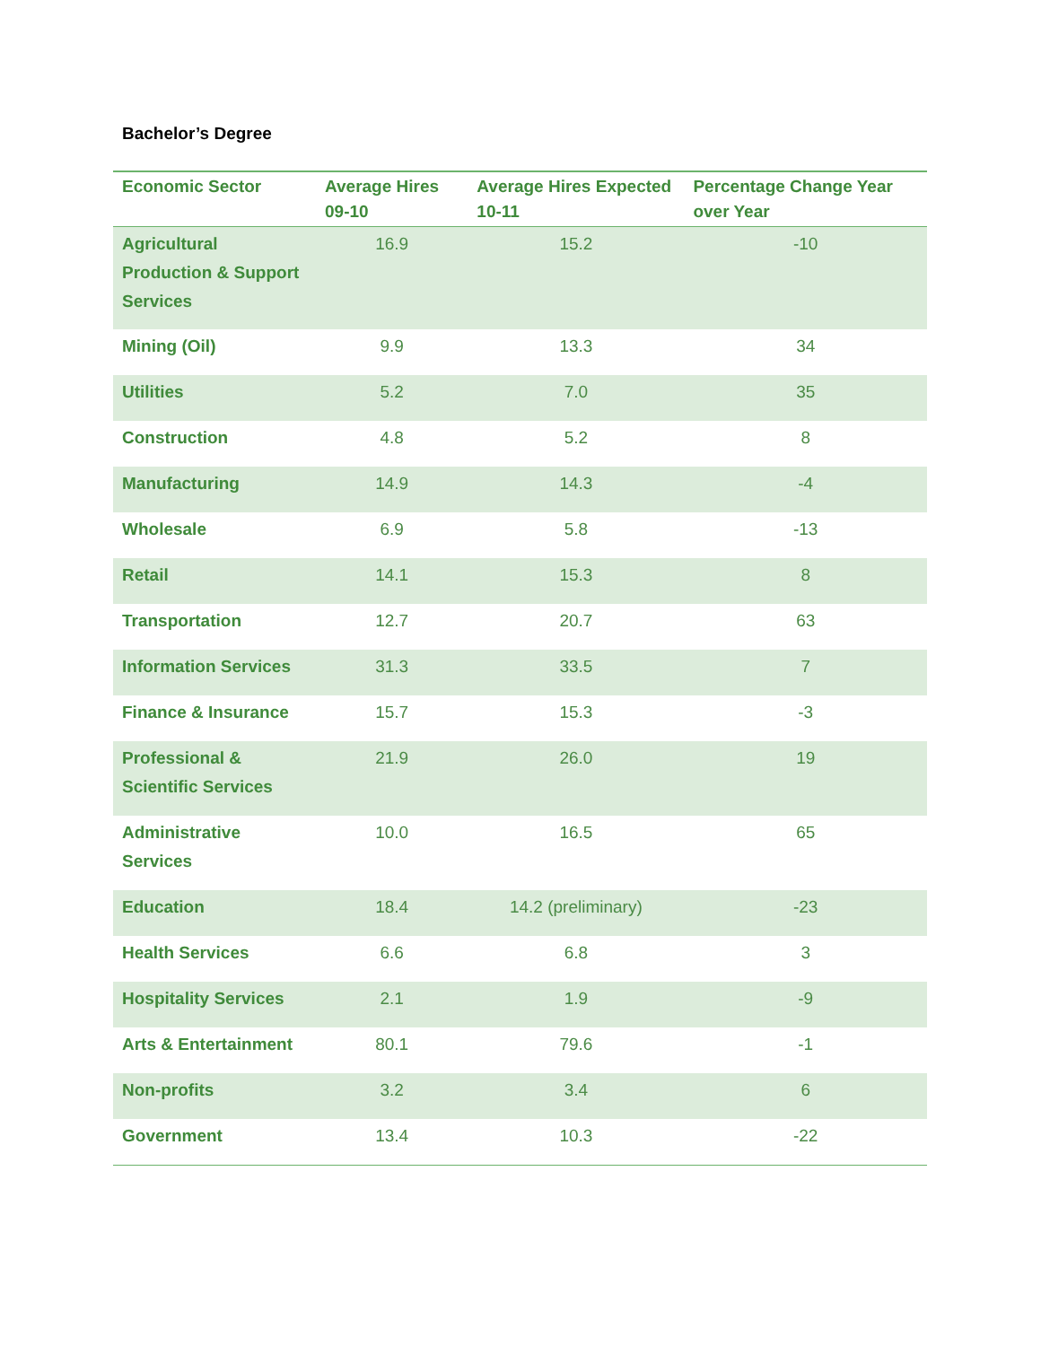Bachelor’s Degree
| Economic Sector | Average Hires 09-10 | Average Hires Expected 10-11 | Percentage Change Year over Year |
| --- | --- | --- | --- |
| Agricultural Production & Support Services | 16.9 | 15.2 | -10 |
| Mining (Oil) | 9.9 | 13.3 | 34 |
| Utilities | 5.2 | 7.0 | 35 |
| Construction | 4.8 | 5.2 | 8 |
| Manufacturing | 14.9 | 14.3 | -4 |
| Wholesale | 6.9 | 5.8 | -13 |
| Retail | 14.1 | 15.3 | 8 |
| Transportation | 12.7 | 20.7 | 63 |
| Information Services | 31.3 | 33.5 | 7 |
| Finance & Insurance | 15.7 | 15.3 | -3 |
| Professional & Scientific Services | 21.9 | 26.0 | 19 |
| Administrative Services | 10.0 | 16.5 | 65 |
| Education | 18.4 | 14.2 (preliminary) | -23 |
| Health Services | 6.6 | 6.8 | 3 |
| Hospitality Services | 2.1 | 1.9 | -9 |
| Arts & Entertainment | 80.1 | 79.6 | -1 |
| Non-profits | 3.2 | 3.4 | 6 |
| Government | 13.4 | 10.3 | -22 |